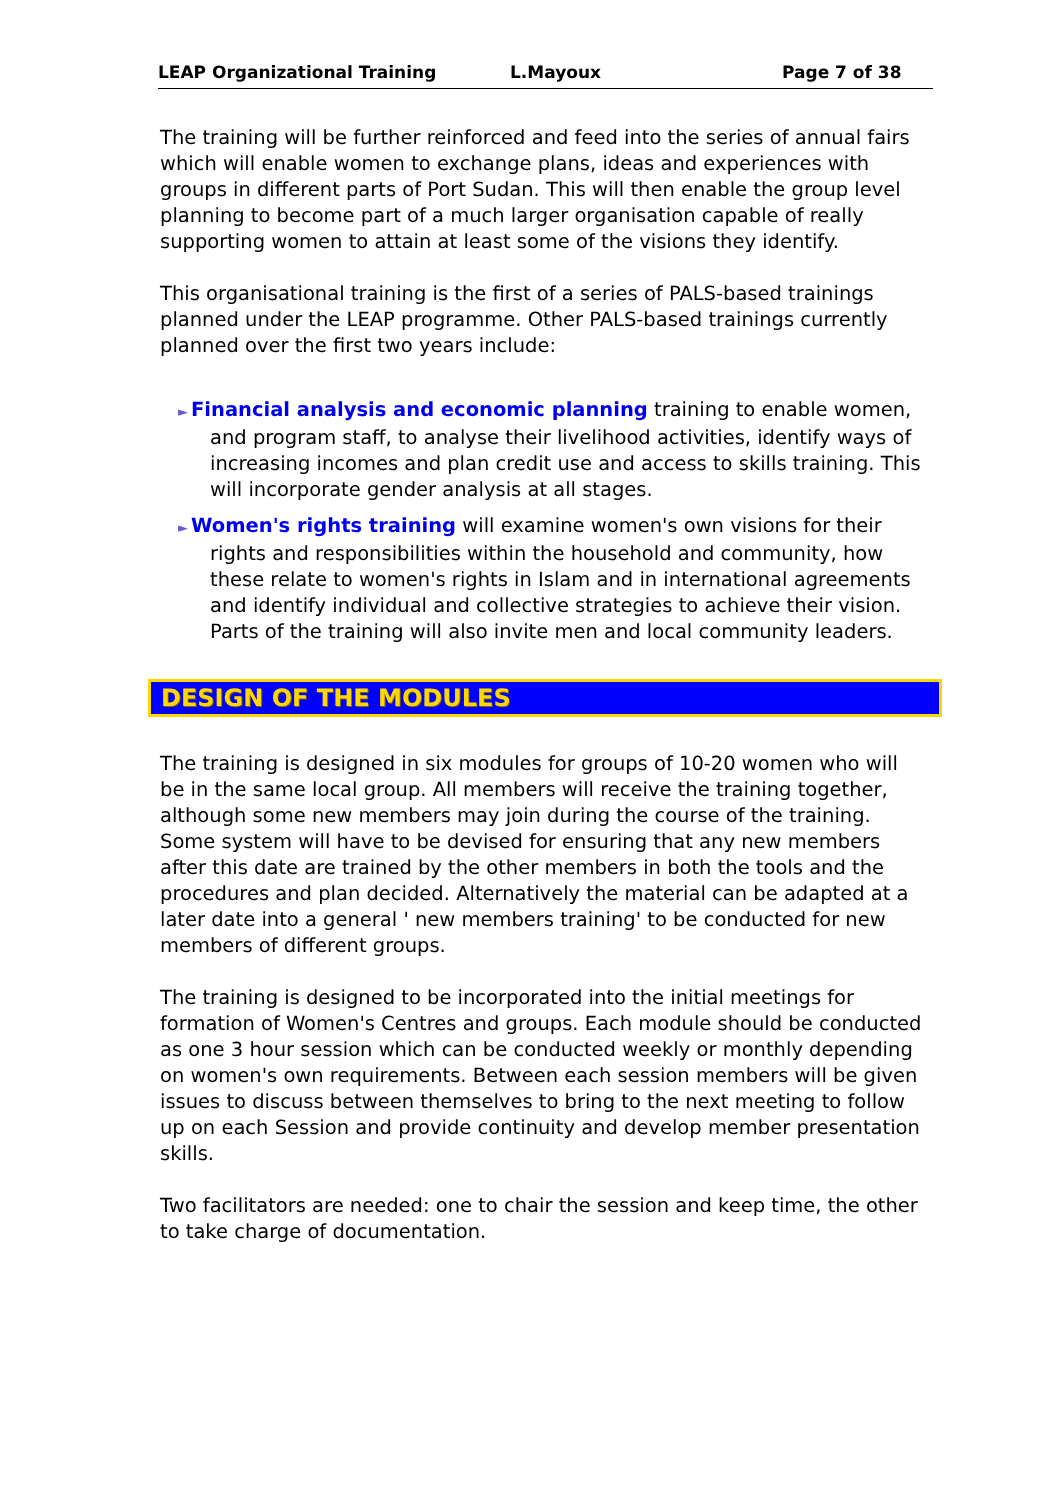LEAP Organizational Training L.Mayoux Page 7 of 38
The training will be further reinforced and feed into the series of annual fairs which will enable women to exchange plans, ideas and experiences with groups in different parts of Port Sudan. This will then enable the group level planning to become part of a much larger organisation capable of really supporting women to attain at least some of the visions they identify.
This organisational training is the first of a series of PALS-based trainings planned under the LEAP programme. Other PALS-based trainings currently planned over the first two years include:
► Financial analysis and economic planning training to enable women, and program staff, to analyse their livelihood activities, identify ways of increasing incomes and plan credit use and access to skills training. This will incorporate gender analysis at all stages.
► Women's rights training will examine women's own visions for their rights and responsibilities within the household and community, how these relate to women's rights in Islam and in international agreements and identify individual and collective strategies to achieve their vision. Parts of the training will also invite men and local community leaders.
DESIGN OF THE MODULES
The training is designed in six modules for groups of 10-20 women who will be in the same local group. All members will receive the training together, although some new members may join during the course of the training. Some system will have to be devised for ensuring that any new members after this date are trained by the other members in both the tools and the procedures and plan decided. Alternatively the material can be adapted at a later date into a general ' new members training' to be conducted for new members of different groups.
The training is designed to be incorporated into the initial meetings for formation of Women's Centres and groups. Each module should be conducted as one 3 hour session which can be conducted weekly or monthly depending on women's own requirements. Between each session members will be given issues to discuss between themselves to bring to the next meeting to follow up on each Session and provide continuity and develop member presentation skills.
Two facilitators are needed: one to chair the session and keep time, the other to take charge of documentation.